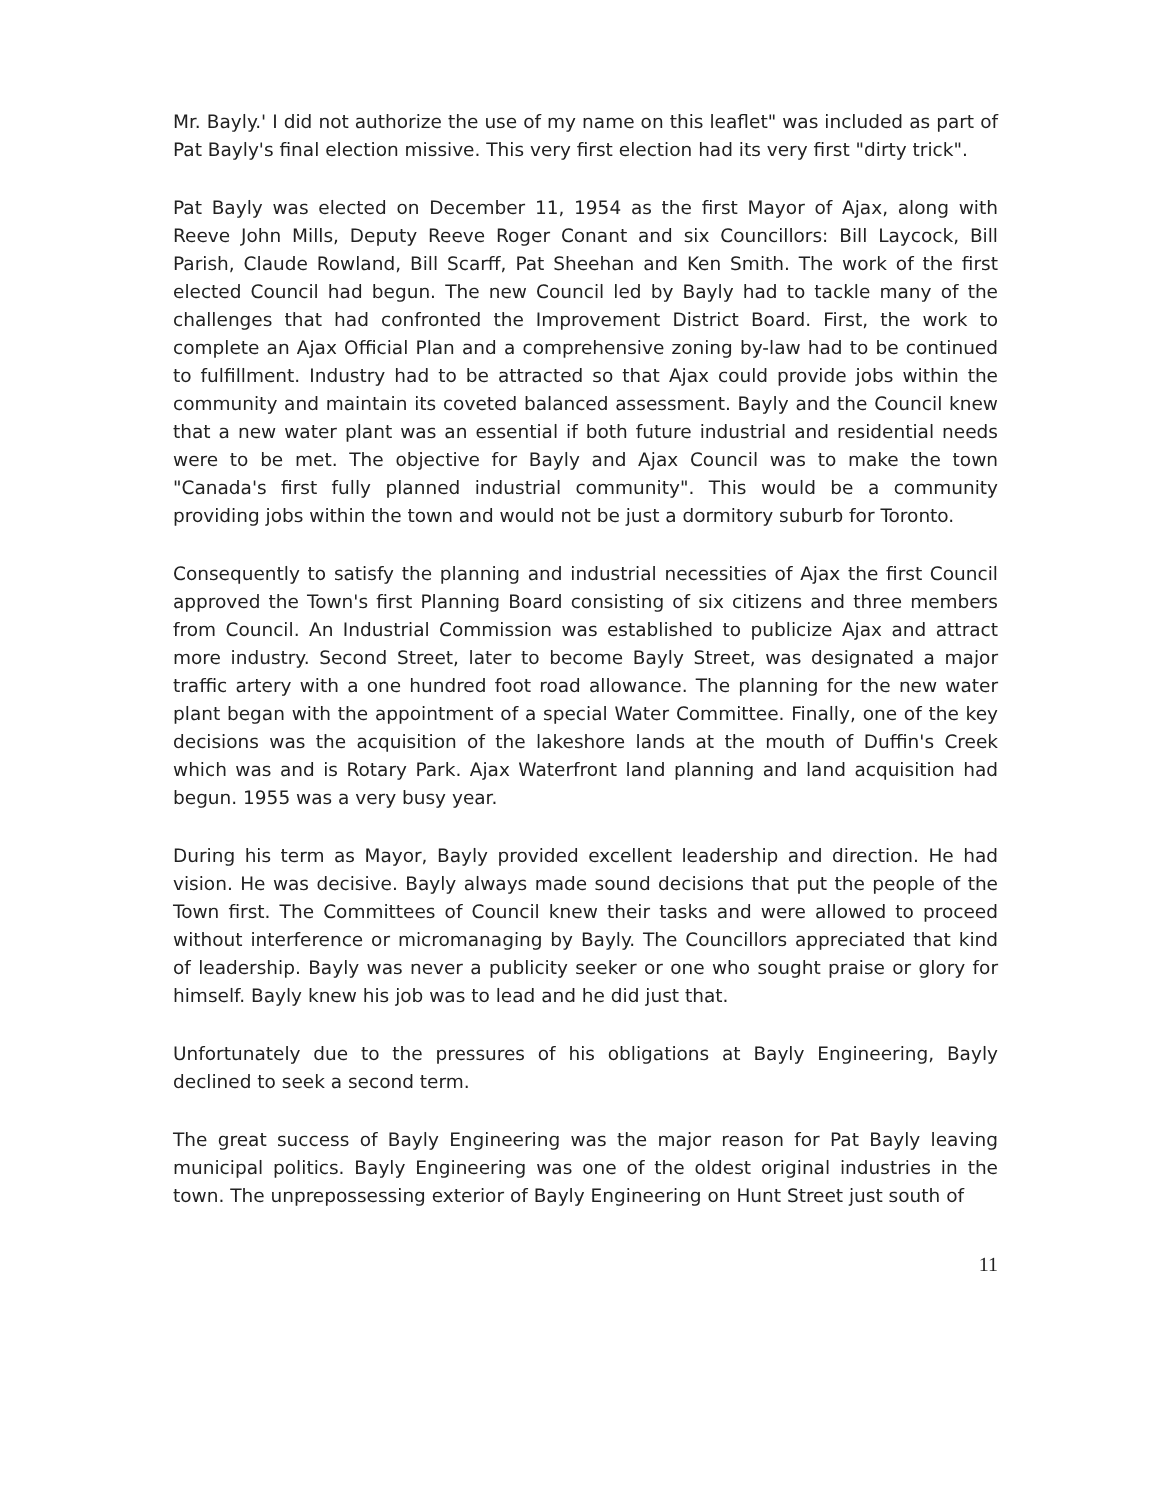Mr. Bayly.' I did not authorize the use of my name on this leaflet" was included as part of Pat Bayly's final election missive. This very first election had its very first "dirty trick".
Pat Bayly was elected on December 11, 1954 as the first Mayor of Ajax, along with Reeve John Mills, Deputy Reeve Roger Conant and six Councillors: Bill Laycock, Bill Parish, Claude Rowland, Bill Scarff, Pat Sheehan and Ken Smith. The work of the first elected Council had begun. The new Council led by Bayly had to tackle many of the challenges that had confronted the Improvement District Board. First, the work to complete an Ajax Official Plan and a comprehensive zoning by-law had to be continued to fulfillment. Industry had to be attracted so that Ajax could provide jobs within the community and maintain its coveted balanced assessment. Bayly and the Council knew that a new water plant was an essential if both future industrial and residential needs were to be met. The objective for Bayly and Ajax Council was to make the town "Canada's first fully planned industrial community". This would be a community providing jobs within the town and would not be just a dormitory suburb for Toronto.
Consequently to satisfy the planning and industrial necessities of Ajax the first Council approved the Town's first Planning Board consisting of six citizens and three members from Council. An Industrial Commission was established to publicize Ajax and attract more industry. Second Street, later to become Bayly Street, was designated a major traffic artery with a one hundred foot road allowance. The planning for the new water plant began with the appointment of a special Water Committee. Finally, one of the key decisions was the acquisition of the lakeshore lands at the mouth of Duffin's Creek which was and is Rotary Park. Ajax Waterfront land planning and land acquisition had begun. 1955 was a very busy year.
During his term as Mayor, Bayly provided excellent leadership and direction. He had vision. He was decisive. Bayly always made sound decisions that put the people of the Town first. The Committees of Council knew their tasks and were allowed to proceed without interference or micromanaging by Bayly. The Councillors appreciated that kind of leadership. Bayly was never a publicity seeker or one who sought praise or glory for himself. Bayly knew his job was to lead and he did just that.
Unfortunately due to the pressures of his obligations at Bayly Engineering, Bayly declined to seek a second term.
The great success of Bayly Engineering was the major reason for Pat Bayly leaving municipal politics. Bayly Engineering was one of the oldest original industries in the town. The unprepossessing exterior of Bayly Engineering on Hunt Street just south of
11